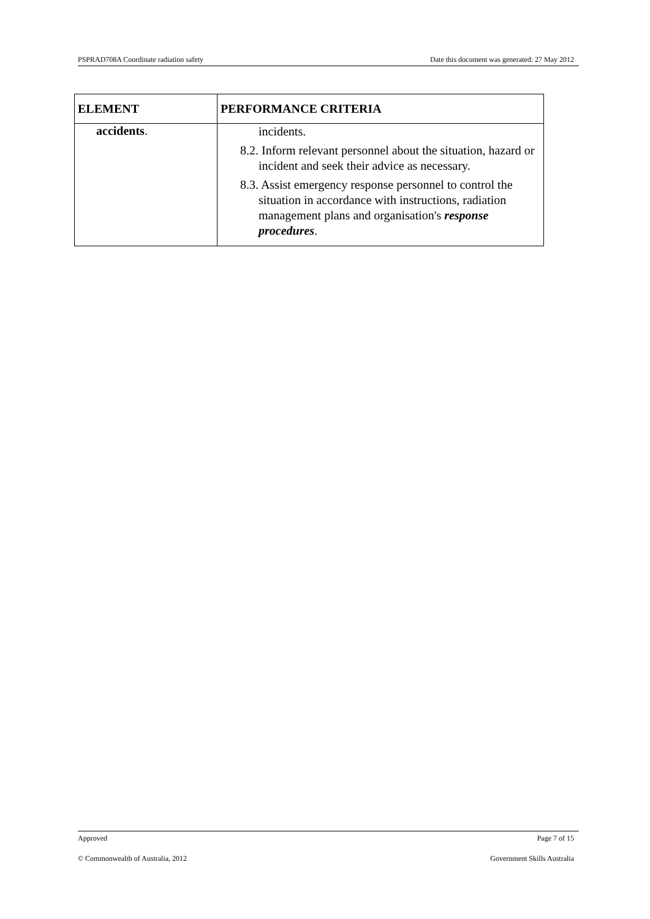PSPRAD708A Coordinate radiation safety Date this document was generated: 27 May 2012
| ELEMENT | PERFORMANCE CRITERIA |
| --- | --- |
| accidents . | incidents. 8.2. Inform relevant personnel about the situation, hazard or incident and seek their advice as necessary. 8.3. Assist emergency response personnel to control the situation in accordance with instructions, radiation management plans and organisation's response procedures . |
Approved Page 7 of 15
© Commonwealth of Australia, 2012 Government Skills Australia